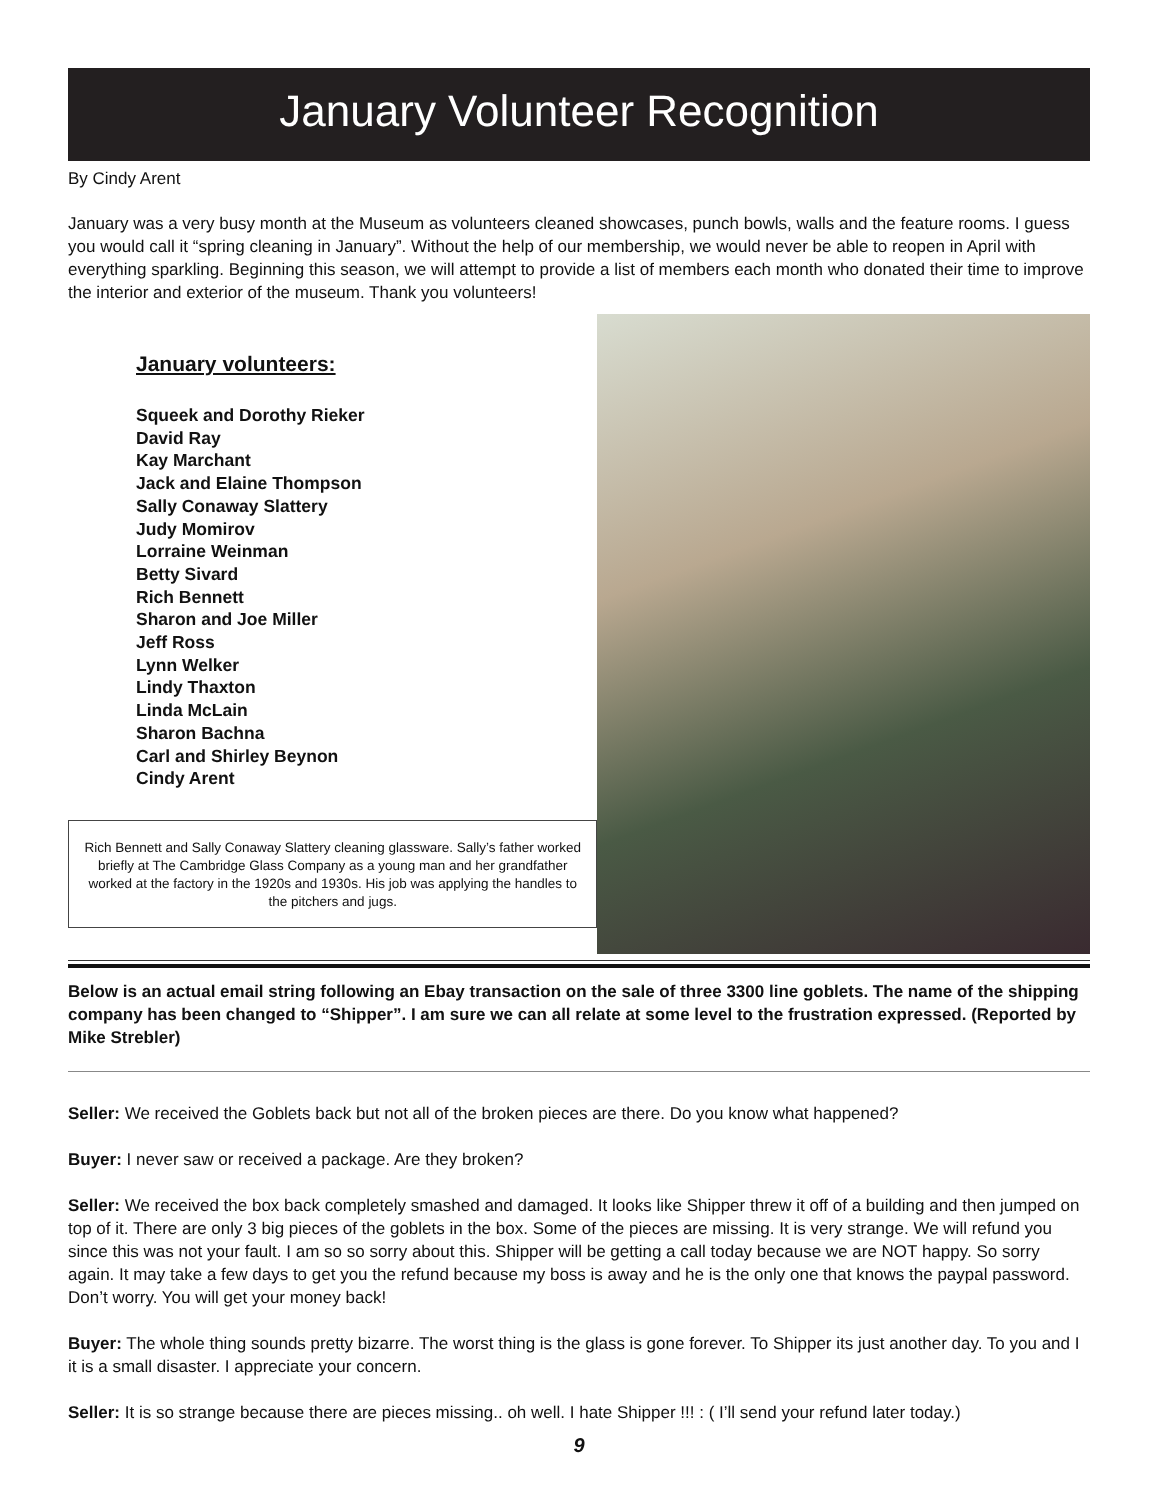January Volunteer Recognition
By Cindy Arent
January was a very busy month at the Museum as volunteers cleaned showcases, punch bowls, walls and the feature rooms. I guess you would call it “spring cleaning in January”. Without the help of our membership, we would never be able to reopen in April with everything sparkling. Beginning this season, we will attempt to provide a list of members each month who donated their time to improve the interior and exterior of the museum. Thank you volunteers!
January volunteers:
Squeek and Dorothy Rieker
David Ray
Kay Marchant
Jack and Elaine Thompson
Sally Conaway Slattery
Judy Momirov
Lorraine Weinman
Betty Sivard
Rich Bennett
Sharon and Joe Miller
Jeff Ross
Lynn Welker
Lindy Thaxton
Linda McLain
Sharon Bachna
Carl and Shirley Beynon
Cindy Arent
Rich Bennett and Sally Conaway Slattery cleaning glassware. Sally’s father worked briefly at The Cambridge Glass Company as a young man and her grandfather worked at the factory in the 1920s and 1930s. His job was applying the handles to the pitchers and jugs.
Below is an actual email string following an Ebay transaction on the sale of three 3300 line goblets. The name of the shipping company has been changed to “Shipper”. I am sure we can all relate at some level to the frustration expressed. (Reported by Mike Strebler)
Seller: We received the Goblets back but not all of the broken pieces are there. Do you know what happened?
Buyer: I never saw or received a package. Are they broken?
Seller: We received the box back completely smashed and damaged. It looks like Shipper threw it off of a building and then jumped on top of it. There are only 3 big pieces of the goblets in the box. Some of the pieces are missing. It is very strange. We will refund you since this was not your fault. I am so so sorry about this. Shipper will be getting a call today because we are NOT happy. So sorry again. It may take a few days to get you the refund because my boss is away and he is the only one that knows the paypal password. Don’t worry. You will get your money back!
Buyer: The whole thing sounds pretty bizarre. The worst thing is the glass is gone forever. To Shipper its just another day. To you and I it is a small disaster. I appreciate your concern.
Seller: It is so strange because there are pieces missing.. oh well. I hate Shipper !!! : ( I’ll send your refund later today.)
9